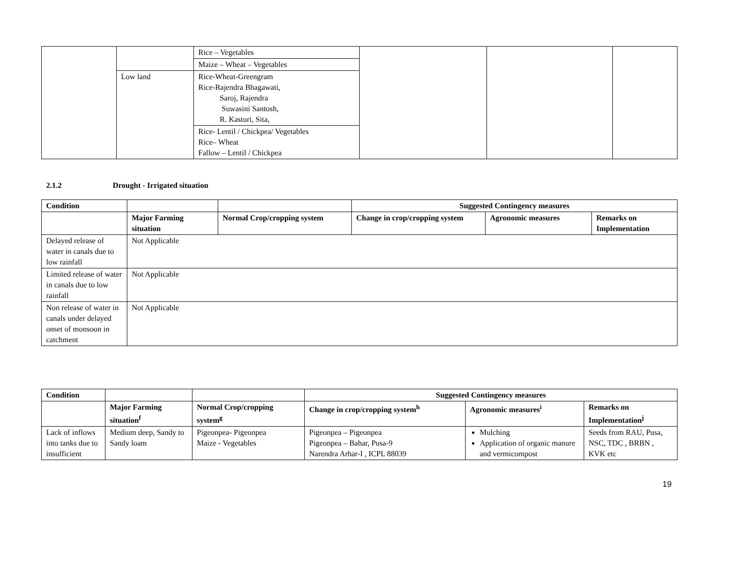| | | Rice – Vegetables | | | |
| | | Maize – Wheat – Vegetables | | | |
| | Low land | Rice-Wheat-Greengram Rice-Rajendra Bhagawati, Saroj, Rajendra Suwasini Santosh, R. Kasturi, Sita, | | | |
| | | Rice- Lentil / Chickpea/ Vegetables Rice– Wheat Fallow – Lentil / Chickpea | | | |
2.1.2 Drought - Irrigated situation
| Condition | | | Suggested Contingency measures | | |
| | Major Farming situation | Normal Crop/cropping system | Change in crop/cropping system | Agronomic measures | Remarks on Implementation |
| Delayed release of water in canals due to low rainfall | Not Applicable | | | | |
| Limited release of water in canals due to low rainfall | Not Applicable | | | | |
| Non release of water in canals under delayed onset of monsoon in catchment | Not Applicable | | | | |
| Condition | | | Suggested Contingency measures | | |
| | Major Farming situation<sup>f</sup> | Normal Crop/cropping system<sup>g</sup> | Change in crop/cropping system<sup>h</sup> | Agronomic measures<sup>i</sup> | Remarks on Implementation<sup>j</sup> |
| Lack of inflows into tanks due to insufficient | Medium deep, Sandy to Sandy loam | Pigeonpea- Pigeonpea Maize - Vegetables | Pigeonpea – Pigeonpea Pigeonpea – Bahar, Pusa-9 Narendra Arhar-I , ICPL 88039 | Mulching Application of organic manure and vermicompost | Seeds from RAU, Pusa, NSC, TDC , BRBN , KVK etc |
19